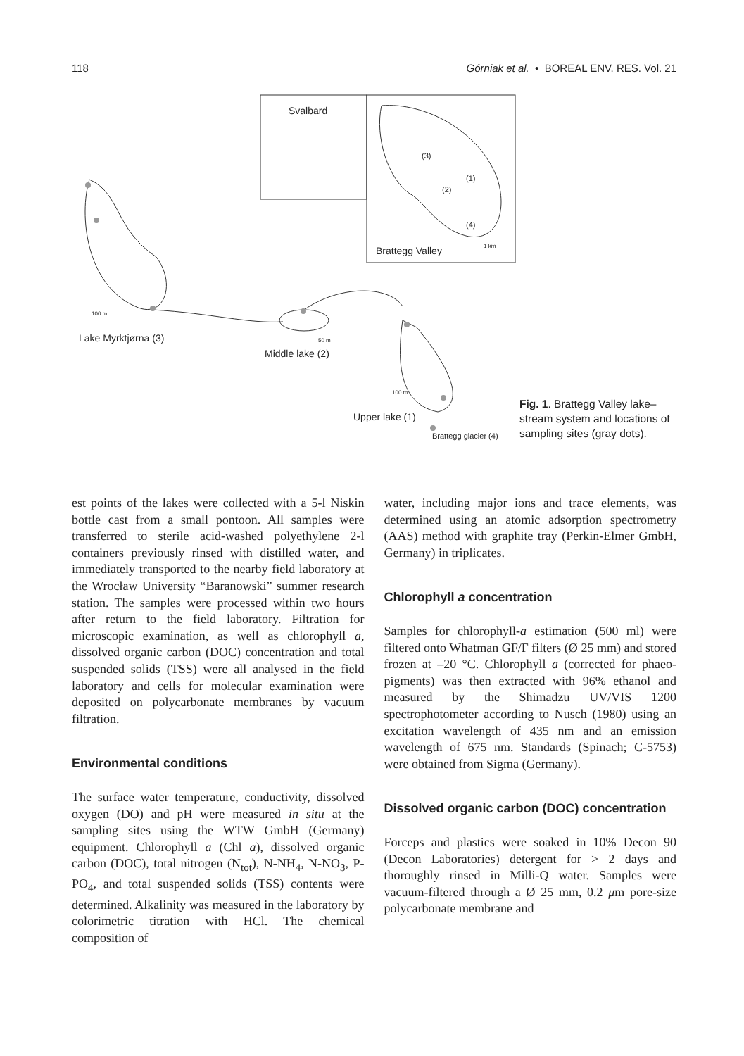118 Górniak et al. • BOREAL ENV. RES. Vol. 21
Svalbard
(3)
(1)
(2)
(4)
1 km Brattegg Valley
100 m
Lake Myrktjørna (3) 50 m
Middle lake (2)
100 m
Upper lake (1)
Brattegg glacier (4)
Fig. 1. Brattegg Valley lake–stream system and locations of sampling sites (gray dots).
est points of the lakes were collected with a 5-l Niskin bottle cast from a small pontoon. All samples were transferred to sterile acid-washed polyethylene 2-l containers previously rinsed with distilled water, and immediately transported to the nearby field laboratory at the Wrocław University “Baranowski” summer research station. The samples were processed within two hours after return to the field laboratory. Filtration for microscopic examination, as well as chlorophyll a, dissolved organic carbon (DOC) concentration and total suspended solids (TSS) were all analysed in the field laboratory and cells for molecular examination were deposited on polycarbonate membranes by vacuum filtration.
Environmental conditions
The surface water temperature, conductivity, dissolved oxygen (DO) and pH were measured in situ at the sampling sites using the WTW GmbH (Germany) equipment. Chlorophyll a (Chl a), dissolved organic carbon (DOC), total nitrogen (N<sub>tot</sub>), N-NH<sub>4</sub>, N-NO<sub>3</sub>, P-PO<sub>4</sub>, and total suspended solids (TSS) contents were determined. Alkalinity was measured in the laboratory by colorimetric titration with HCl. The chemical composition of
water, including major ions and trace elements, was determined using an atomic adsorption spectrometry (AAS) method with graphite tray (Perkin-Elmer GmbH, Germany) in triplicates.
Chlorophyll a concentration
Samples for chlorophyll-a estimation (500 ml) were filtered onto Whatman GF/F filters (Ø 25 mm) and stored frozen at –20 °C. Chlorophyll a (corrected for phaeo-pigments) was then extracted with 96% ethanol and measured by the Shimadzu UV/VIS 1200 spectrophotometer according to Nusch (1980) using an excitation wavelength of 435 nm and an emission wavelength of 675 nm. Standards (Spinach; C-5753) were obtained from Sigma (Germany).
Dissolved organic carbon (DOC) concentration
Forceps and plastics were soaked in 10% Decon 90 (Decon Laboratories) detergent for > 2 days and thoroughly rinsed in Milli-Q water. Samples were vacuum-filtered through a Ø 25 mm, 0.2 μm pore-size polycarbonate membrane and